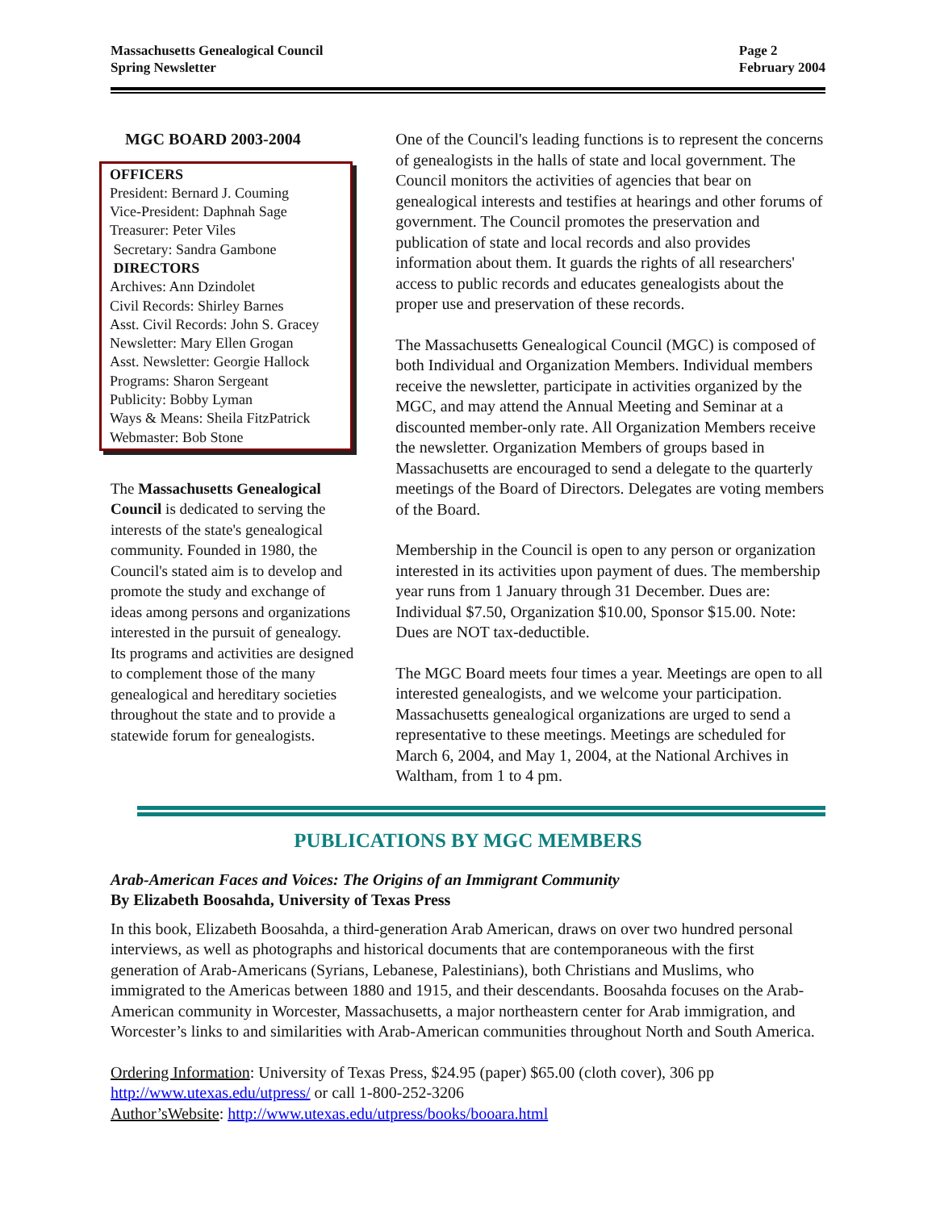Massachusetts Genealogical Council
Spring Newsletter
Page 2
February 2004
MGC BOARD 2003-2004
OFFICERS
President: Bernard J. Couming
Vice-President: Daphnah Sage
Treasurer: Peter Viles
Secretary: Sandra Gambone
DIRECTORS
Archives: Ann Dzindolet
Civil Records: Shirley Barnes
Asst. Civil Records: John S. Gracey
Newsletter: Mary Ellen Grogan
Asst. Newsletter: Georgie Hallock
Programs: Sharon Sergeant
Publicity: Bobby Lyman
Ways & Means: Sheila FitzPatrick
Webmaster: Bob Stone
The Massachusetts Genealogical Council is dedicated to serving the interests of the state's genealogical community. Founded in 1980, the Council's stated aim is to develop and promote the study and exchange of ideas among persons and organizations interested in the pursuit of genealogy. Its programs and activities are designed to complement those of the many genealogical and hereditary societies throughout the state and to provide a statewide forum for genealogists.
One of the Council's leading functions is to represent the concerns of genealogists in the halls of state and local government. The Council monitors the activities of agencies that bear on genealogical interests and testifies at hearings and other forums of government. The Council promotes the preservation and publication of state and local records and also provides information about them. It guards the rights of all researchers' access to public records and educates genealogists about the proper use and preservation of these records.
The Massachusetts Genealogical Council (MGC) is composed of both Individual and Organization Members. Individual members receive the newsletter, participate in activities organized by the MGC, and may attend the Annual Meeting and Seminar at a discounted member-only rate. All Organization Members receive the newsletter. Organization Members of groups based in Massachusetts are encouraged to send a delegate to the quarterly meetings of the Board of Directors. Delegates are voting members of the Board.
Membership in the Council is open to any person or organization interested in its activities upon payment of dues. The membership year runs from 1 January through 31 December. Dues are: Individual $7.50, Organization $10.00, Sponsor $15.00. Note: Dues are NOT tax-deductible.
The MGC Board meets four times a year. Meetings are open to all interested genealogists, and we welcome your participation. Massachusetts genealogical organizations are urged to send a representative to these meetings. Meetings are scheduled for March 6, 2004, and May 1, 2004, at the National Archives in Waltham, from 1 to 4 pm.
PUBLICATIONS BY MGC MEMBERS
Arab-American Faces and Voices: The Origins of an Immigrant Community
By Elizabeth Boosahda, University of Texas Press
In this book, Elizabeth Boosahda, a third-generation Arab American, draws on over two hundred personal interviews, as well as photographs and historical documents that are contemporaneous with the first generation of Arab-Americans (Syrians, Lebanese, Palestinians), both Christians and Muslims, who immigrated to the Americas between 1880 and 1915, and their descendants. Boosahda focuses on the Arab-American community in Worcester, Massachusetts, a major northeastern center for Arab immigration, and Worcester’s links to and similarities with Arab-American communities throughout North and South America.
Ordering Information: University of Texas Press, $24.95 (paper) $65.00 (cloth cover), 306 pp
http://www.utexas.edu/utpress/ or call 1-800-252-3206
Author’sWebsite: http://www.utexas.edu/utpress/books/booara.html